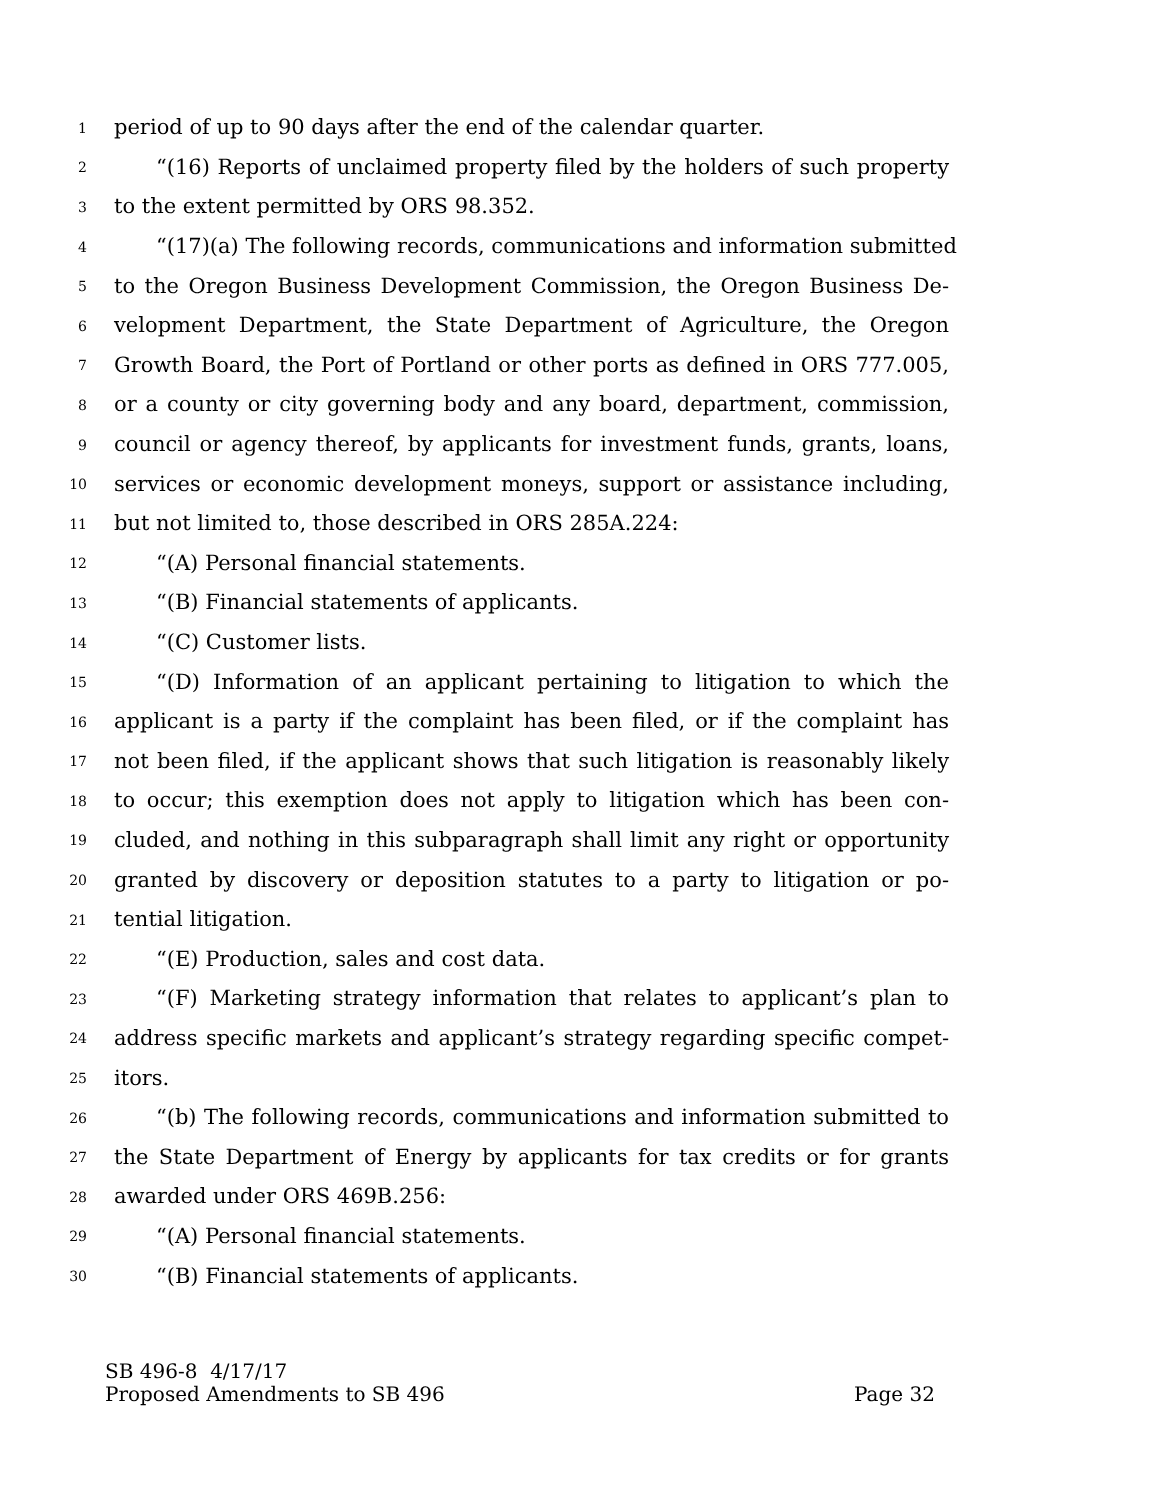1 period of up to 90 days after the end of the calendar quarter.
2 “(16) Reports of unclaimed property filed by the holders of such property
3 to the extent permitted by ORS 98.352.
4 “(17)(a) The following records, communications and information submitted
5 to the Oregon Business Development Commission, the Oregon Business De-
6 velopment Department, the State Department of Agriculture, the Oregon
7 Growth Board, the Port of Portland or other ports as defined in ORS 777.005,
8 or a county or city governing body and any board, department, commission,
9 council or agency thereof, by applicants for investment funds, grants, loans,
10 services or economic development moneys, support or assistance including,
11 but not limited to, those described in ORS 285A.224:
12 “(A) Personal financial statements.
13 “(B) Financial statements of applicants.
14 “(C) Customer lists.
15 “(D) Information of an applicant pertaining to litigation to which the
16 applicant is a party if the complaint has been filed, or if the complaint has
17 not been filed, if the applicant shows that such litigation is reasonably likely
18 to occur; this exemption does not apply to litigation which has been con-
19 cluded, and nothing in this subparagraph shall limit any right or opportunity
20 granted by discovery or deposition statutes to a party to litigation or po-
21 tential litigation.
22 “(E) Production, sales and cost data.
23 “(F) Marketing strategy information that relates to applicant’s plan to
24 address specific markets and applicant’s strategy regarding specific compet-
25 itors.
26 “(b) The following records, communications and information submitted to
27 the State Department of Energy by applicants for tax credits or for grants
28 awarded under ORS 469B.256:
29 “(A) Personal financial statements.
30 “(B) Financial statements of applicants.
SB 496-8 4/17/17
Proposed Amendments to SB 496 Page 32